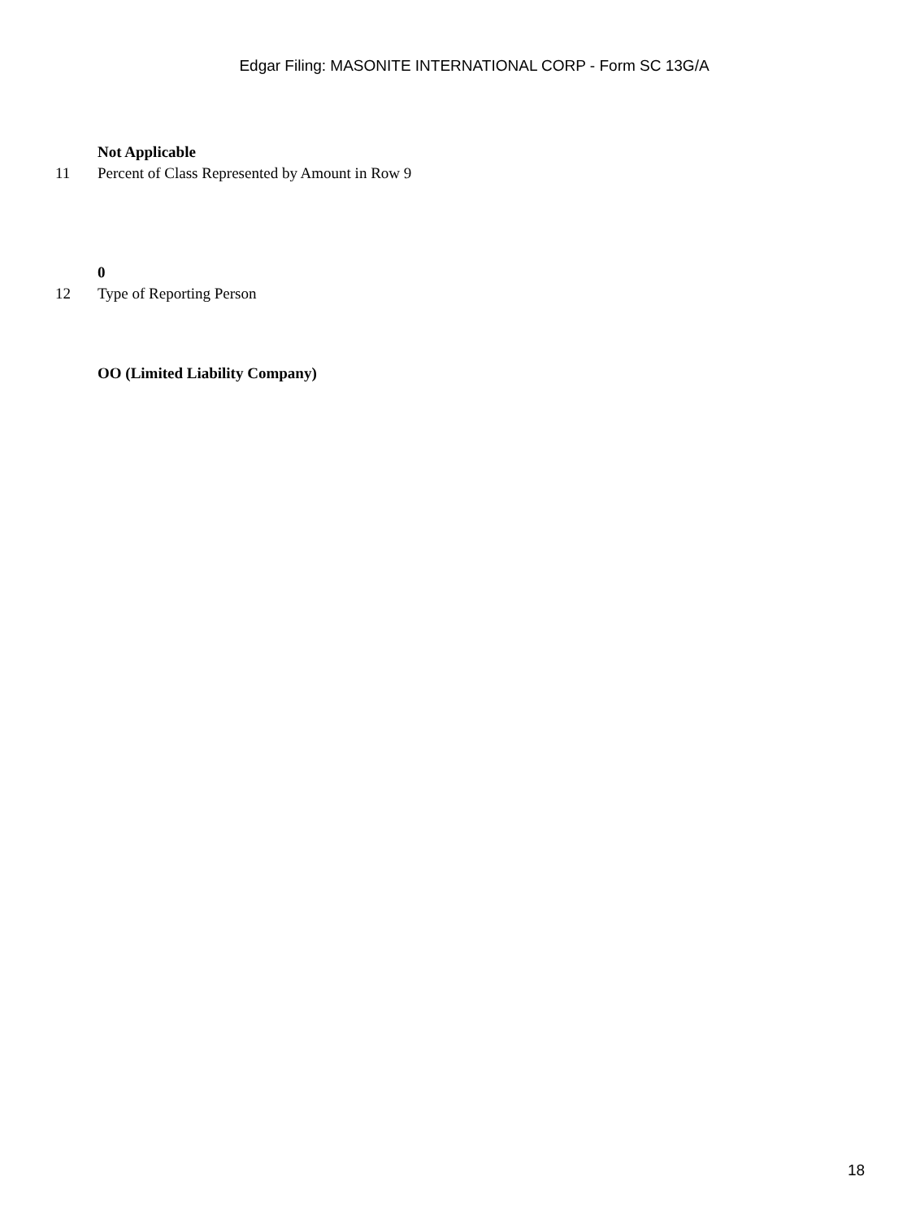Edgar Filing: MASONITE INTERNATIONAL CORP - Form SC 13G/A
Not Applicable
11 Percent of Class Represented by Amount in Row 9
0
12 Type of Reporting Person
OO (Limited Liability Company)
18